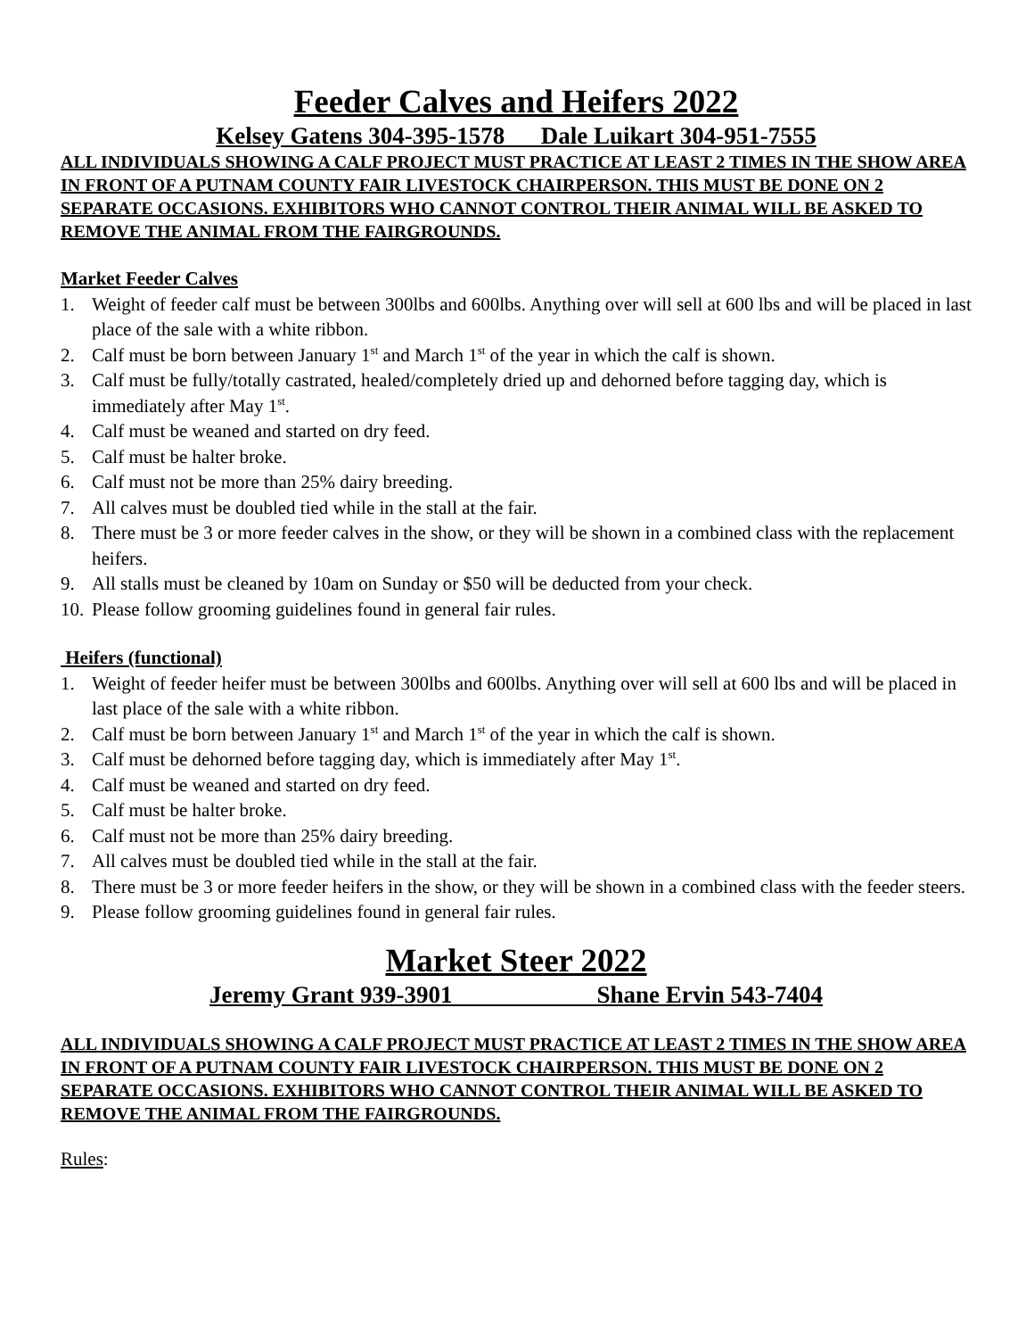Feeder Calves and Heifers 2022
Kelsey Gatens 304-395-1578 Dale Luikart 304-951-7555
ALL INDIVIDUALS SHOWING A CALF PROJECT MUST PRACTICE AT LEAST 2 TIMES IN THE SHOW AREA IN FRONT OF A PUTNAM COUNTY FAIR LIVESTOCK CHAIRPERSON. THIS MUST BE DONE ON 2 SEPARATE OCCASIONS. EXHIBITORS WHO CANNOT CONTROL THEIR ANIMAL WILL BE ASKED TO REMOVE THE ANIMAL FROM THE FAIRGROUNDS.
Market Feeder Calves
1. Weight of feeder calf must be between 300lbs and 600lbs. Anything over will sell at 600 lbs and will be placed in last place of the sale with a white ribbon.
2. Calf must be born between January 1<sup>st</sup> and March 1<sup>st</sup> of the year in which the calf is shown.
3. Calf must be fully/totally castrated, healed/completely dried up and dehorned before tagging day, which is immediately after May 1<sup>st</sup>.
4. Calf must be weaned and started on dry feed.
5. Calf must be halter broke.
6. Calf must not be more than 25% dairy breeding.
7. All calves must be doubled tied while in the stall at the fair.
8. There must be 3 or more feeder calves in the show, or they will be shown in a combined class with the replacement heifers.
9. All stalls must be cleaned by 10am on Sunday or $50 will be deducted from your check.
10. Please follow grooming guidelines found in general fair rules.
Heifers (functional)
1. Weight of feeder heifer must be between 300lbs and 600lbs. Anything over will sell at 600 lbs and will be placed in last place of the sale with a white ribbon.
2. Calf must be born between January 1<sup>st</sup> and March 1<sup>st</sup> of the year in which the calf is shown.
3. Calf must be dehorned before tagging day, which is immediately after May 1<sup>st</sup>.
4. Calf must be weaned and started on dry feed.
5. Calf must be halter broke.
6. Calf must not be more than 25% dairy breeding.
7. All calves must be doubled tied while in the stall at the fair.
8. There must be 3 or more feeder heifers in the show, or they will be shown in a combined class with the feeder steers.
9. Please follow grooming guidelines found in general fair rules.
Market Steer 2022
Jeremy Grant 939-3901 Shane Ervin 543-7404
ALL INDIVIDUALS SHOWING A CALF PROJECT MUST PRACTICE AT LEAST 2 TIMES IN THE SHOW AREA IN FRONT OF A PUTNAM COUNTY FAIR LIVESTOCK CHAIRPERSON. THIS MUST BE DONE ON 2 SEPARATE OCCASIONS. EXHIBITORS WHO CANNOT CONTROL THEIR ANIMAL WILL BE ASKED TO REMOVE THE ANIMAL FROM THE FAIRGROUNDS.
Rules: